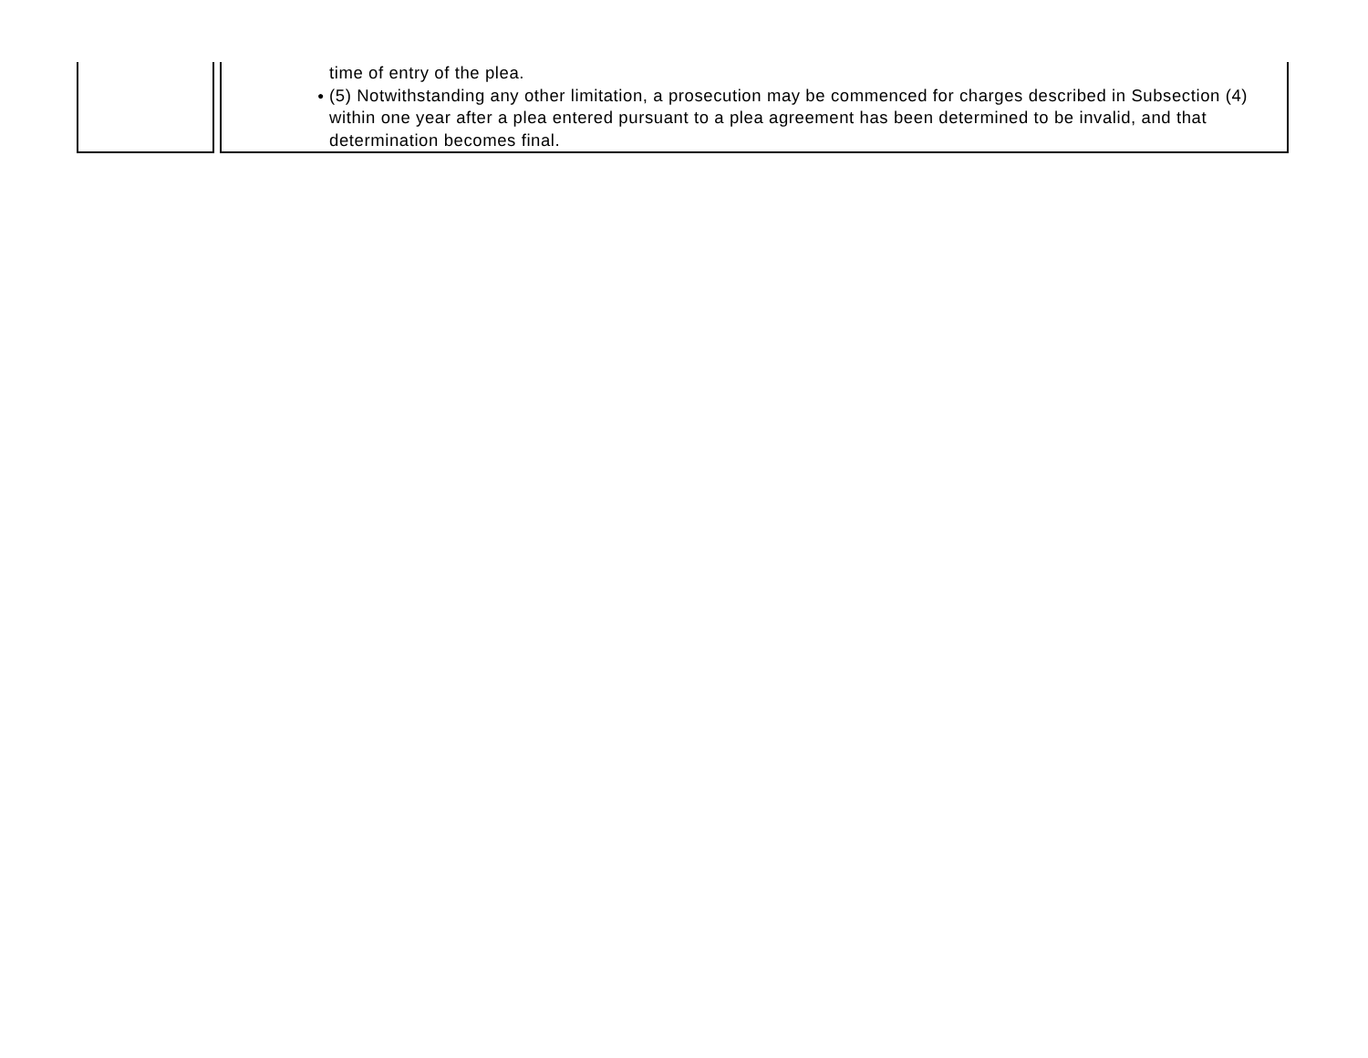| | time of entry of the plea. ● (5) Notwithstanding any other limitation, a prosecution may be commenced for charges described in Subsection (4) within one year after a plea entered pursuant to a plea agreement has been determined to be invalid, and that determination becomes final. |